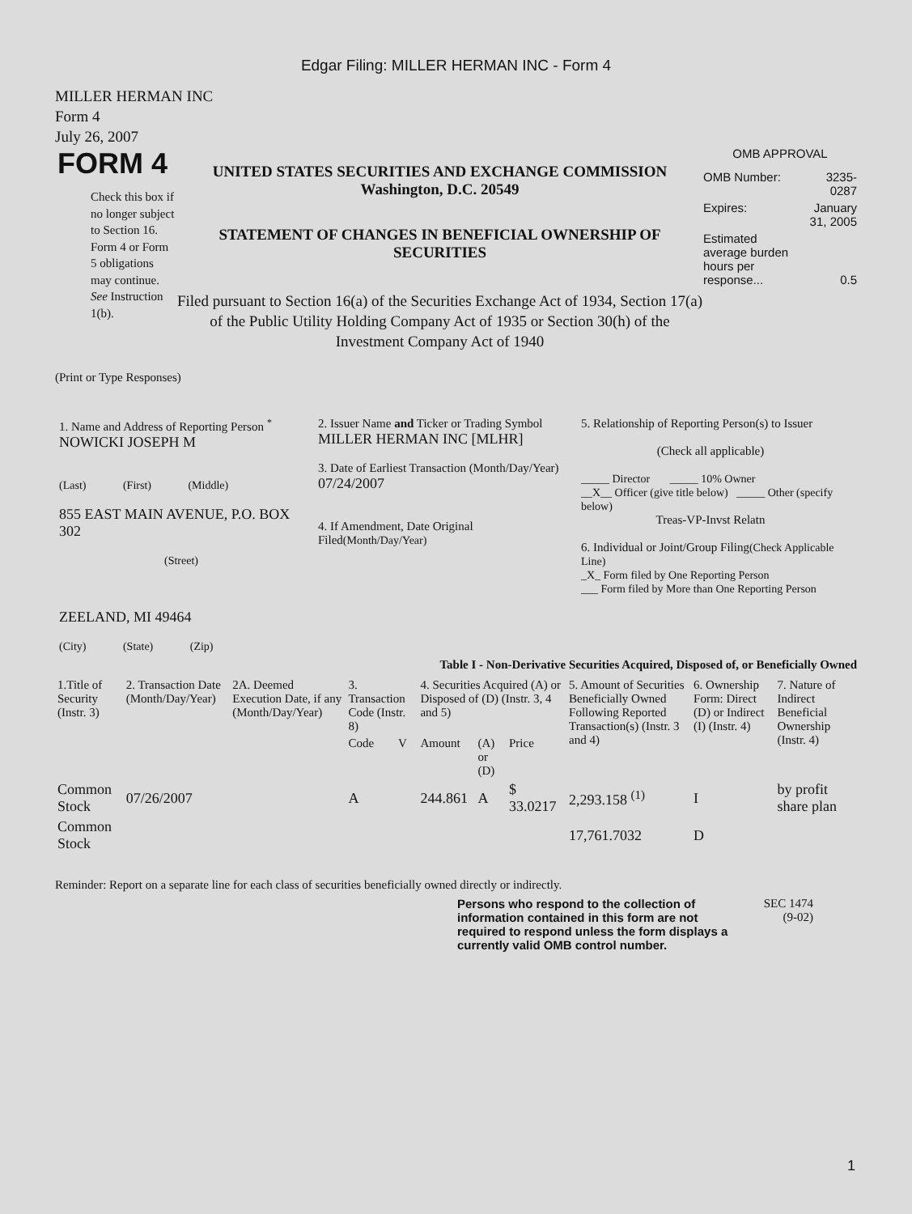Edgar Filing: MILLER HERMAN INC - Form 4
MILLER HERMAN INC
Form 4
July 26, 2007
FORM 4
Check this box if no longer subject to Section 16. Form 4 or Form 5 obligations may continue. See Instruction 1(b).
UNITED STATES SECURITIES AND EXCHANGE COMMISSION
Washington, D.C. 20549
STATEMENT OF CHANGES IN BENEFICIAL OWNERSHIP OF SECURITIES
Filed pursuant to Section 16(a) of the Securities Exchange Act of 1934, Section 17(a) of the Public Utility Holding Company Act of 1935 or Section 30(h) of the Investment Company Act of 1940
OMB APPROVAL
| OMB Number: | 3235-0287 |
| Expires: | January 31, 2005 |
| Estimated average burden hours per response... | 0.5 |
(Print or Type Responses)
1. Name and Address of Reporting Person <sup>*</sup>
NOWICKI JOSEPH M
(Last) (First) (Middle)
855 EAST MAIN AVENUE, P.O. BOX 302
(Street)
ZEELAND, MI 49464
(City) (State) (Zip)
2. Issuer Name and Ticker or Trading Symbol
MILLER HERMAN INC [MLHR]
3. Date of Earliest Transaction (Month/Day/Year)
07/24/2007
4. If Amendment, Date Original Filed(Month/Day/Year)
5. Relationship of Reporting Person(s) to Issuer
(Check all applicable)
_____ Director _____ 10% Owner
__X__ Officer (give title below) _____ Other (specify below)
Treas-VP-Invst Relatn
6. Individual or Joint/Group Filing(Check Applicable Line)
_X_ Form filed by One Reporting Person
___ Form filed by More than One Reporting Person
Table I - Non-Derivative Securities Acquired, Disposed of, or Beneficially Owned
| 1.Title of Security (Instr. 3) | 2. Transaction Date (Month/Day/Year) | 2A. Deemed Execution Date, if any (Month/Day/Year) | 3. Transaction Code (Instr. 8) | | 4. Securities Acquired (A) or Disposed of (D) (Instr. 3, 4 and 5) | | | 5. Amount of Securities Beneficially Owned Following Reported Transaction(s) (Instr. 3 and 4) | 6. Ownership Form: Direct (D) or Indirect (I) (Instr. 4) | 7. Nature of Indirect Beneficial Ownership (Instr. 4) |
| --- | --- | --- | --- | --- | --- | --- | --- | --- | --- | --- |
| | | | Code | V | Amount | (A) or (D) | Price | | | |
| Common Stock | 07/26/2007 | | A | | 244.861 | A | $ 33.0217 | 2,293.158 <sup>(1)</sup> | I | by profit share plan |
| Common Stock | | | | | | | | 17,761.7032 | D | |
Reminder: Report on a separate line for each class of securities beneficially owned directly or indirectly.
Persons who respond to the collection of information contained in this form are not required to respond unless the form displays a currently valid OMB control number.
SEC 1474
(9-02)
1